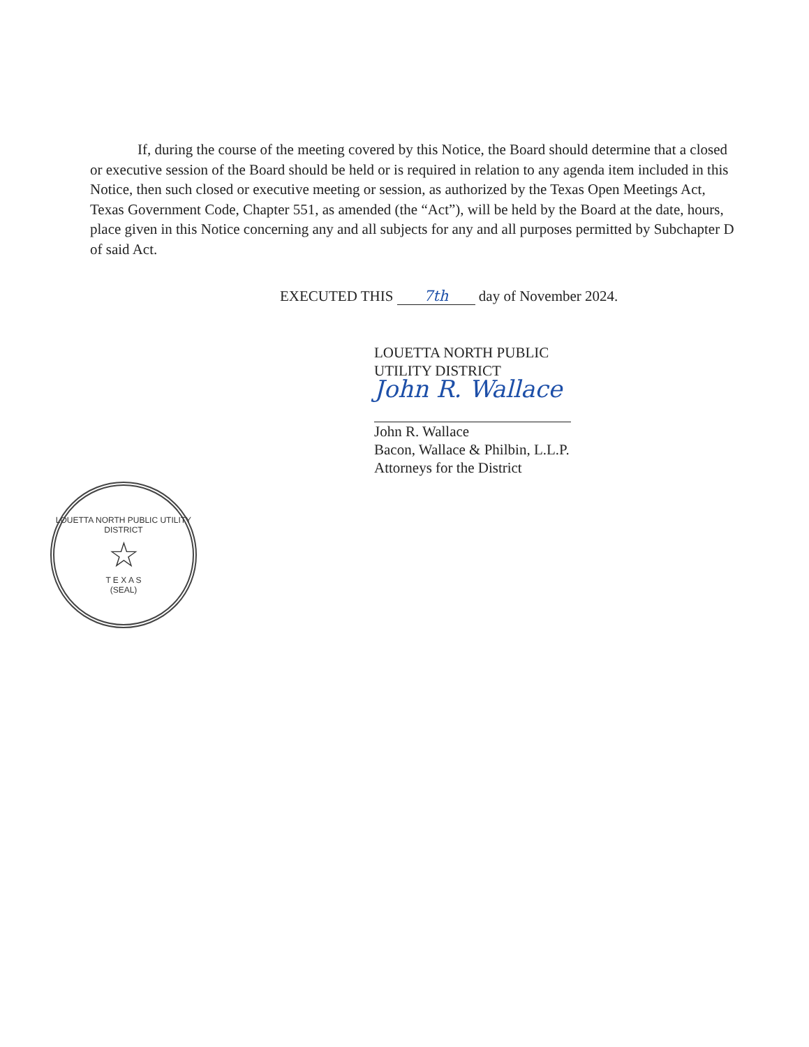If, during the course of the meeting covered by this Notice, the Board should determine that a closed or executive session of the Board should be held or is required in relation to any agenda item included in this Notice, then such closed or executive meeting or session, as authorized by the Texas Open Meetings Act, Texas Government Code, Chapter 551, as amended (the “Act”), will be held by the Board at the date, hours, place given in this Notice concerning any and all subjects for any and all purposes permitted by Subchapter D of said Act.
EXECUTED THIS 7th day of November 2024.
LOUETTA NORTH PUBLIC
UTILITY DISTRICT
John R. Wallace
John R. Wallace
Bacon, Wallace & Philbin, L.L.P.
Attorneys for the District
LOUETTA NORTH PUBLIC UTILITY DISTRICT
☆
T E X A S
(SEAL)